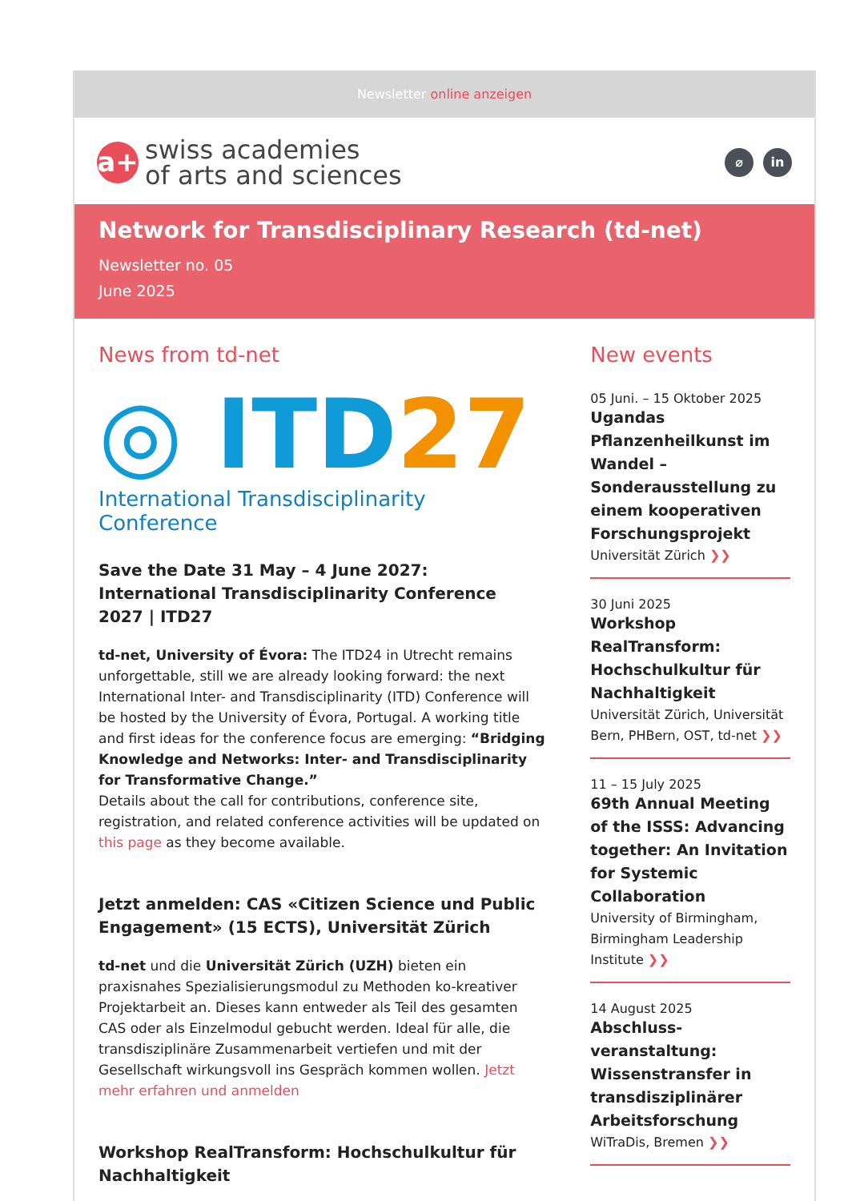Newsletter online anzeigen
a+
swiss academies
of arts and sciences
⌀ in
Network for Transdisciplinary Research (td-net)
Newsletter no. 05
June 2025
News from td-net
◎ ITD27
International Transdisciplinarity Conference
Save the Date 31 May – 4 June 2027: International Transdisciplinarity Conference 2027 | ITD27
td-net, University of Évora: The ITD24 in Utrecht remains unforgettable, still we are already looking forward: the next International Inter- and Transdisciplinarity (ITD) Conference will be hosted by the University of Évora, Portugal. A working title and first ideas for the conference focus are emerging: “Bridging Knowledge and Networks: Inter- and Transdisciplinarity for Transformative Change.”
Details about the call for contributions, conference site, registration, and related conference activities will be updated on this page as they become available.
Jetzt anmelden: CAS «Citizen Science und Public Engagement» (15 ECTS), Universität Zürich
td-net und die Universität Zürich (UZH) bieten ein praxisnahes Spezialisierungsmodul zu Methoden ko-kreativer Projektarbeit an. Dieses kann entweder als Teil des gesamten CAS oder als Einzelmodul gebucht werden. Ideal für alle, die transdisziplinäre Zusammenarbeit vertiefen und mit der Gesellschaft wirkungsvoll ins Gespräch kommen wollen. Jetzt mehr erfahren und anmelden
Workshop RealTransform: Hochschulkultur für Nachhaltigkeit
New events
05 Juni. – 15 Oktober 2025
Ugandas Pflanzenheilkunst im Wandel – Sonderausstellung zu einem kooperativen Forschungsprojekt
Universität Zürich ❯❯
30 Juni 2025
Workshop RealTransform: Hochschulkultur für Nachhaltigkeit
Universität Zürich, Universität Bern, PHBern, OST, td-net ❯❯
11 – 15 July 2025
69th Annual Meeting of the ISSS: Advancing together: An Invitation for Systemic Collaboration
University of Birmingham, Birmingham Leadership Institute ❯❯
14 August 2025
Abschluss-veranstaltung: Wissenstransfer in transdisziplinärer Arbeitsforschung
WiTraDis, Bremen ❯❯